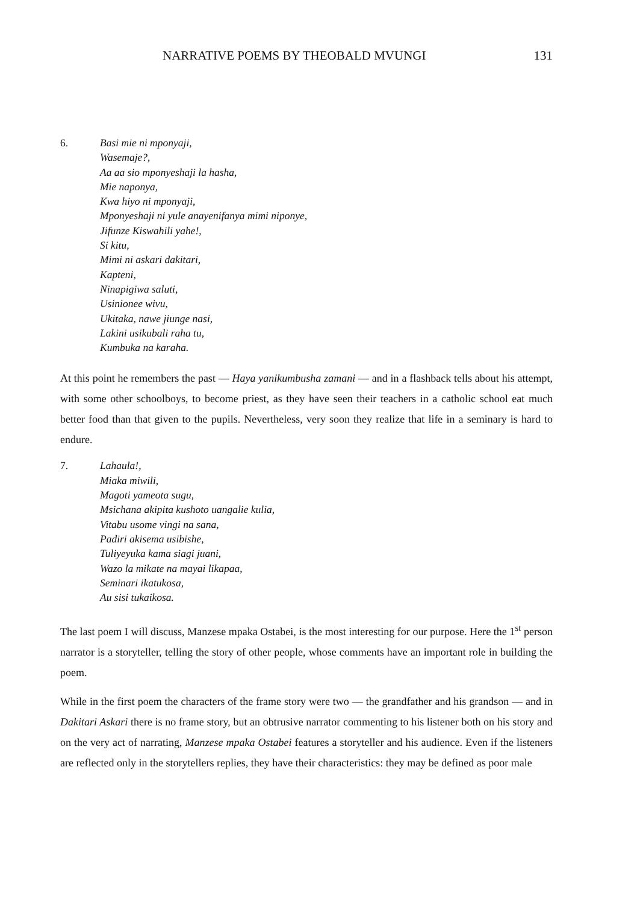NARRATIVE POEMS BY THEOBALD MVUNGI 131
6. Basi mie ni mponyaji,
Wasemaje?,
Aa aa sio mponyeshaji la hasha,
Mie naponya,
Kwa hiyo ni mponyaji,
Mponyeshaji ni yule anayenifanya mimi niponye,
Jifunze Kiswahili yahe!,
Si kitu,
Mimi ni askari dakitari,
Kapteni,
Ninapigiwa saluti,
Usinionee wivu,
Ukitaka, nawe jiunge nasi,
Lakini usikubali raha tu,
Kumbuka na karaha.
At this point he remembers the past — Haya yanikumbusha zamani — and in a flashback tells about his attempt, with some other schoolboys, to become priest, as they have seen their teachers in a catholic school eat much better food than that given to the pupils. Nevertheless, very soon they realize that life in a seminary is hard to endure.
7. Lahaula!,
Miaka miwili,
Magoti yameota sugu,
Msichana akipita kushoto uangalie kulia,
Vitabu usome vingi na sana,
Padiri akisema usibishe,
Tuliyeyuka kama siagi juani,
Wazo la mikate na mayai likapaa,
Seminari ikatukosa,
Au sisi tukaikosa.
The last poem I will discuss, Manzese mpaka Ostabei, is the most interesting for our purpose. Here the 1<sup>st</sup> person narrator is a storyteller, telling the story of other people, whose comments have an important role in building the poem.
While in the first poem the characters of the frame story were two — the grandfather and his grandson — and in Dakitari Askari there is no frame story, but an obtrusive narrator commenting to his listener both on his story and on the very act of narrating, Manzese mpaka Ostabei features a storyteller and his audience. Even if the listeners are reflected only in the storytellers replies, they have their characteristics: they may be defined as poor male